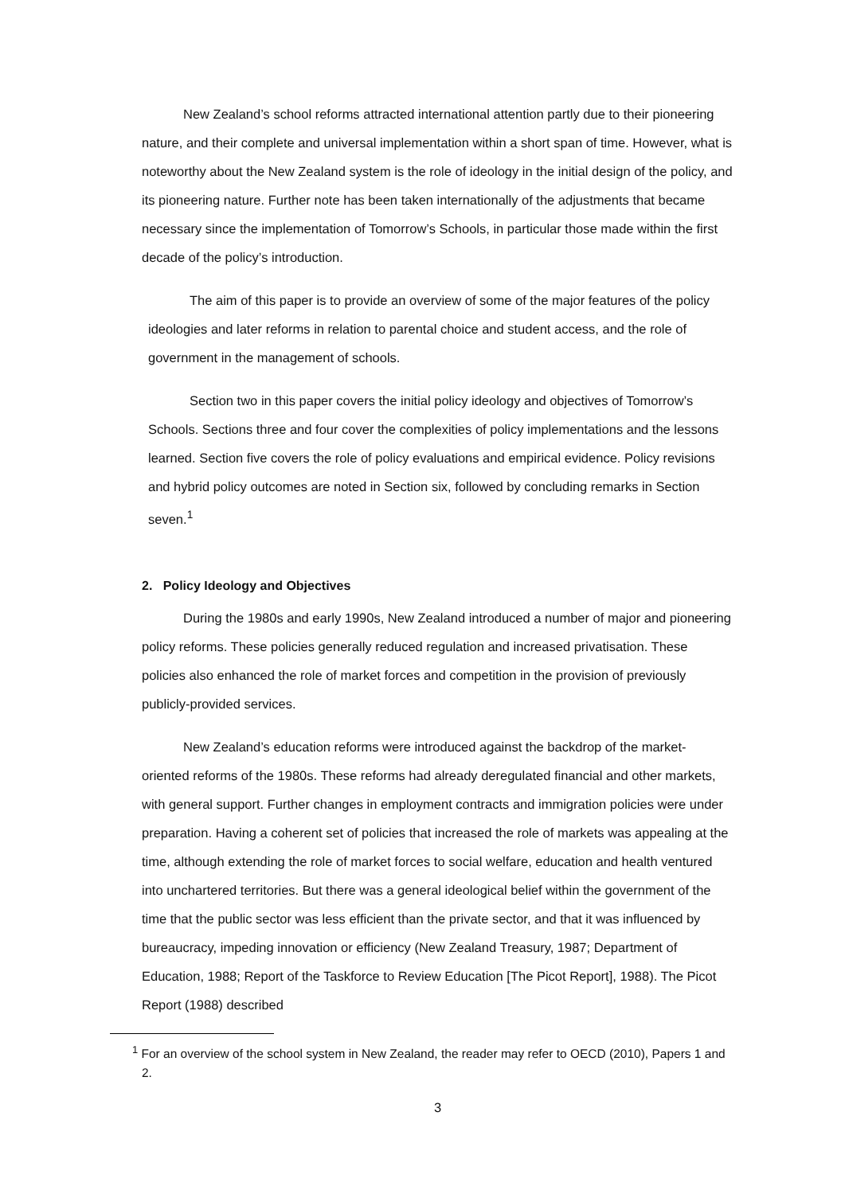New Zealand’s school reforms attracted international attention partly due to their pioneering nature, and their complete and universal implementation within a short span of time. However, what is noteworthy about the New Zealand system is the role of ideology in the initial design of the policy, and its pioneering nature. Further note has been taken internationally of the adjustments that became necessary since the implementation of Tomorrow’s Schools, in particular those made within the first decade of the policy’s introduction.
The aim of this paper is to provide an overview of some of the major features of the policy ideologies and later reforms in relation to parental choice and student access, and the role of government in the management of schools.
Section two in this paper covers the initial policy ideology and objectives of Tomorrow’s Schools. Sections three and four cover the complexities of policy implementations and the lessons learned. Section five covers the role of policy evaluations and empirical evidence. Policy revisions and hybrid policy outcomes are noted in Section six, followed by concluding remarks in Section seven.<sup>1</sup>
2. Policy Ideology and Objectives
During the 1980s and early 1990s, New Zealand introduced a number of major and pioneering policy reforms. These policies generally reduced regulation and increased privatisation. These policies also enhanced the role of market forces and competition in the provision of previously publicly-provided services.
New Zealand’s education reforms were introduced against the backdrop of the market-oriented reforms of the 1980s. These reforms had already deregulated financial and other markets, with general support. Further changes in employment contracts and immigration policies were under preparation. Having a coherent set of policies that increased the role of markets was appealing at the time, although extending the role of market forces to social welfare, education and health ventured into unchartered territories. But there was a general ideological belief within the government of the time that the public sector was less efficient than the private sector, and that it was influenced by bureaucracy, impeding innovation or efficiency (New Zealand Treasury, 1987; Department of Education, 1988; Report of the Taskforce to Review Education [The Picot Report], 1988). The Picot Report (1988) described
<sup>1</sup> For an overview of the school system in New Zealand, the reader may refer to OECD (2010), Papers 1 and 2.
3